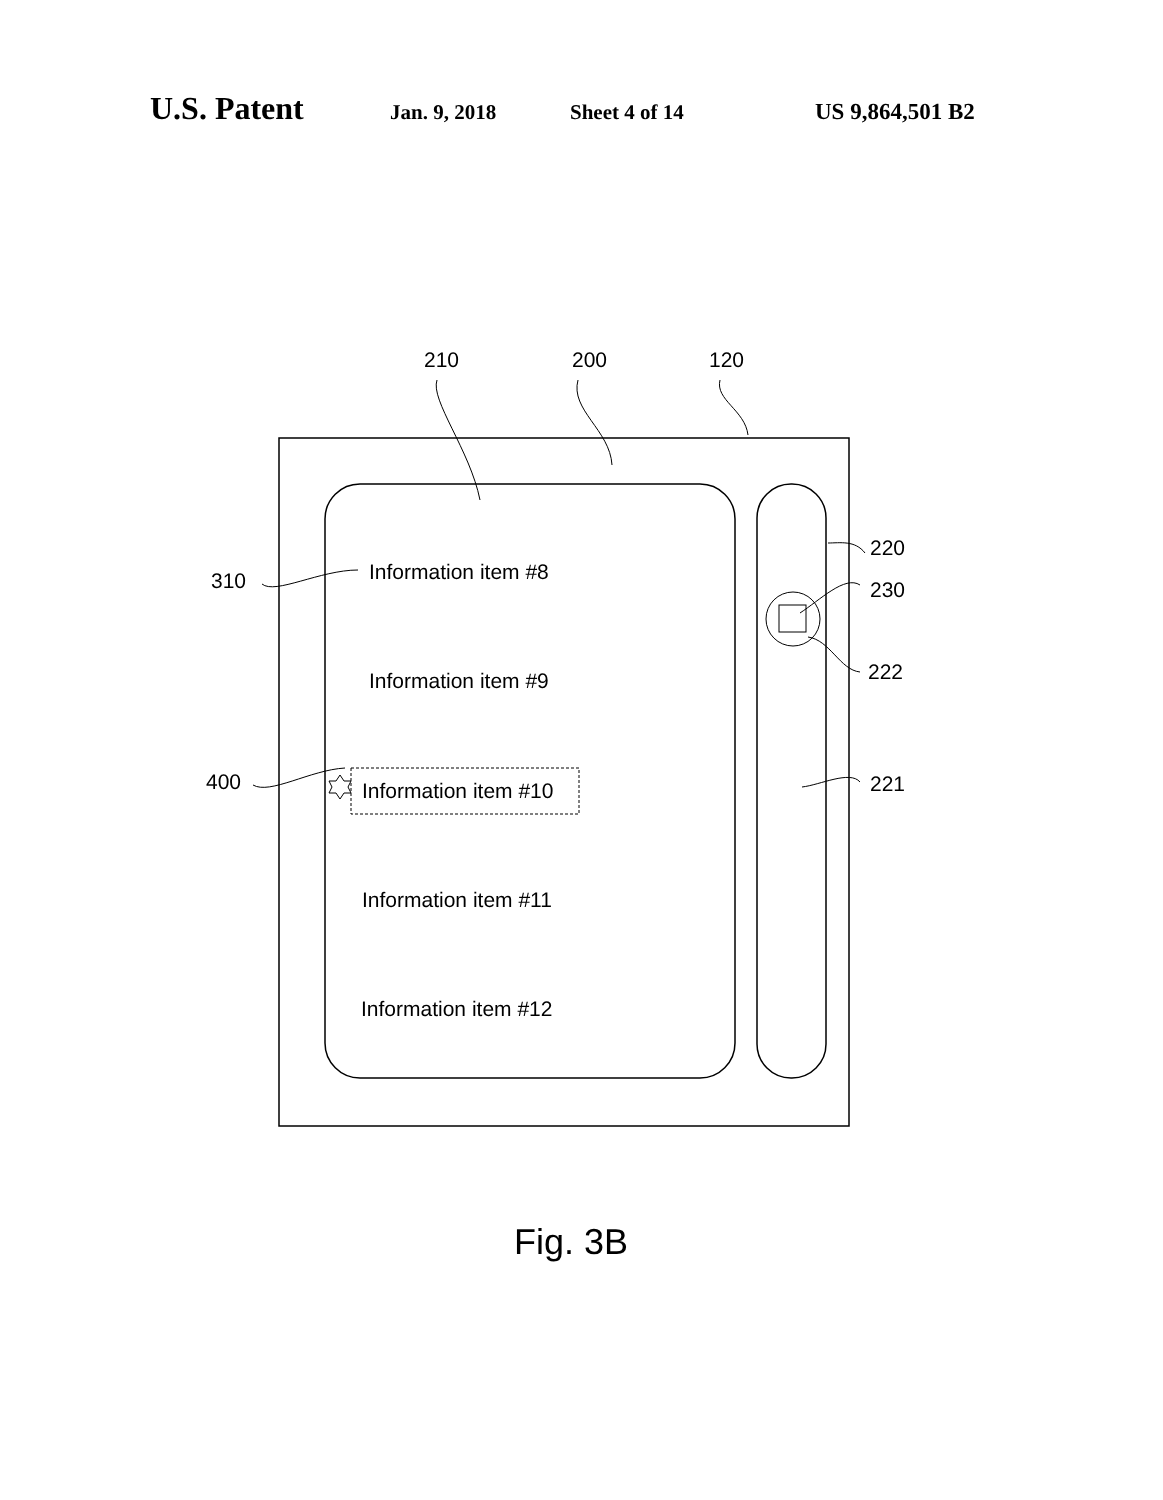U.S. Patent Jan. 9, 2018 Sheet 4 of 14 US 9,864,501 B2
210
200
120
220
230
222
221
310
400
Information item #8
Information item #9
Information item #10
Information item #11
Information item #12
Fig. 3B